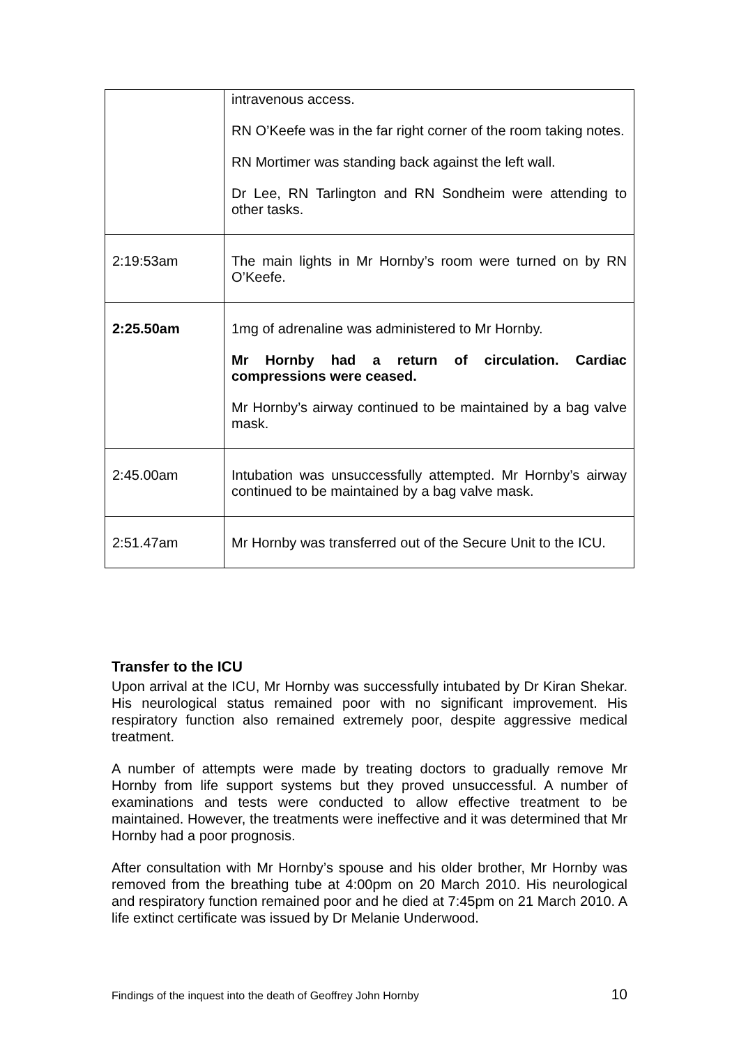| | intravenous access. RN O’Keefe was in the far right corner of the room taking notes. RN Mortimer was standing back against the left wall. Dr Lee, RN Tarlington and RN Sondheim were attending to other tasks. |
| 2:19:53am | The main lights in Mr Hornby’s room were turned on by RN O’Keefe. |
| 2:25.50am | 1mg of adrenaline was administered to Mr Hornby. Mr Hornby had a return of circulation. Cardiac compressions were ceased. Mr Hornby’s airway continued to be maintained by a bag valve mask. |
| 2:45.00am | Intubation was unsuccessfully attempted. Mr Hornby’s airway continued to be maintained by a bag valve mask. |
| 2:51.47am | Mr Hornby was transferred out of the Secure Unit to the ICU. |
Transfer to the ICU
Upon arrival at the ICU, Mr Hornby was successfully intubated by Dr Kiran Shekar. His neurological status remained poor with no significant improvement. His respiratory function also remained extremely poor, despite aggressive medical treatment.
A number of attempts were made by treating doctors to gradually remove Mr Hornby from life support systems but they proved unsuccessful. A number of examinations and tests were conducted to allow effective treatment to be maintained. However, the treatments were ineffective and it was determined that Mr Hornby had a poor prognosis.
After consultation with Mr Hornby’s spouse and his older brother, Mr Hornby was removed from the breathing tube at 4:00pm on 20 March 2010. His neurological and respiratory function remained poor and he died at 7:45pm on 21 March 2010. A life extinct certificate was issued by Dr Melanie Underwood.
Findings of the inquest into the death of Geoffrey John Hornby 10